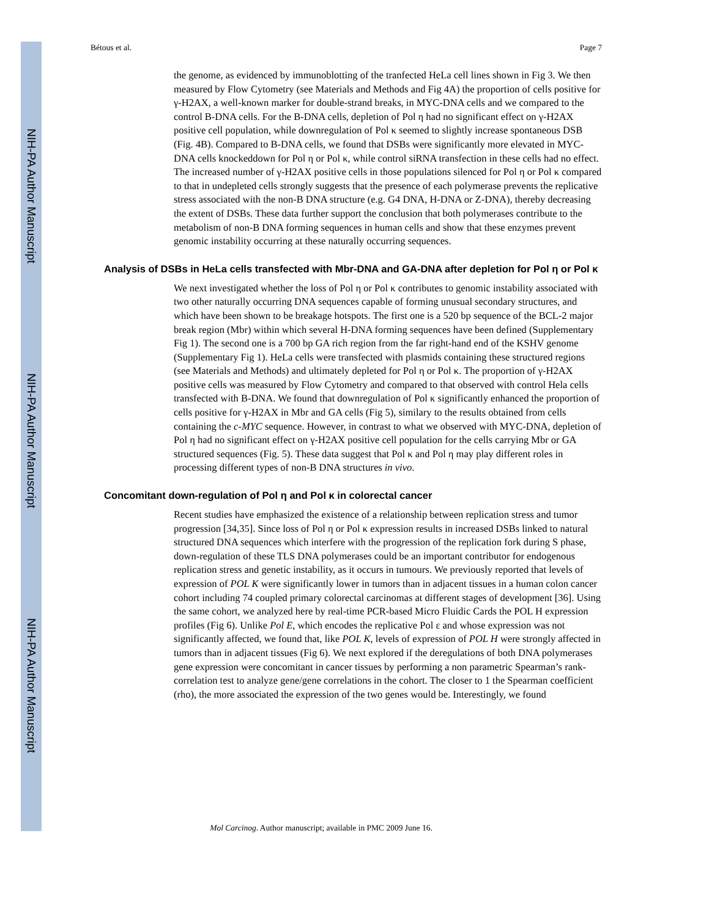NIH-PA Author Manuscript
NIH-PA Author Manuscript
NIH-PA Author Manuscript
Bétous et al. Page 7
the genome, as evidenced by immunoblotting of the tranfected HeLa cell lines shown in Fig 3. We then measured by Flow Cytometry (see Materials and Methods and Fig 4A) the proportion of cells positive for γ-H2AX, a well-known marker for double-strand breaks, in MYC-DNA cells and we compared to the control B-DNA cells. For the B-DNA cells, depletion of Pol η had no significant effect on γ-H2AX positive cell population, while downregulation of Pol κ seemed to slightly increase spontaneous DSB (Fig. 4B). Compared to B-DNA cells, we found that DSBs were significantly more elevated in MYC-DNA cells knockeddown for Pol η or Pol κ, while control siRNA transfection in these cells had no effect. The increased number of γ-H2AX positive cells in those populations silenced for Pol η or Pol κ compared to that in undepleted cells strongly suggests that the presence of each polymerase prevents the replicative stress associated with the non-B DNA structure (e.g. G4 DNA, H-DNA or Z-DNA), thereby decreasing the extent of DSBs. These data further support the conclusion that both polymerases contribute to the metabolism of non-B DNA forming sequences in human cells and show that these enzymes prevent genomic instability occurring at these naturally occurring sequences.
Analysis of DSBs in HeLa cells transfected with Mbr-DNA and GA-DNA after depletion for Pol η or Pol κ
We next investigated whether the loss of Pol η or Pol κ contributes to genomic instability associated with two other naturally occurring DNA sequences capable of forming unusual secondary structures, and which have been shown to be breakage hotspots. The first one is a 520 bp sequence of the BCL-2 major break region (Mbr) within which several H-DNA forming sequences have been defined (Supplementary Fig 1). The second one is a 700 bp GA rich region from the far right-hand end of the KSHV genome (Supplementary Fig 1). HeLa cells were transfected with plasmids containing these structured regions (see Materials and Methods) and ultimately depleted for Pol η or Pol κ. The proportion of γ-H2AX positive cells was measured by Flow Cytometry and compared to that observed with control Hela cells transfected with B-DNA. We found that downregulation of Pol κ significantly enhanced the proportion of cells positive for γ-H2AX in Mbr and GA cells (Fig 5), similary to the results obtained from cells containing the c-MYC sequence. However, in contrast to what we observed with MYC-DNA, depletion of Pol η had no significant effect on γ-H2AX positive cell population for the cells carrying Mbr or GA structured sequences (Fig. 5). These data suggest that Pol κ and Pol η may play different roles in processing different types of non-B DNA structures in vivo.
Concomitant down-regulation of Pol η and Pol κ in colorectal cancer
Recent studies have emphasized the existence of a relationship between replication stress and tumor progression [34,35]. Since loss of Pol η or Pol κ expression results in increased DSBs linked to natural structured DNA sequences which interfere with the progression of the replication fork during S phase, down-regulation of these TLS DNA polymerases could be an important contributor for endogenous replication stress and genetic instability, as it occurs in tumours. We previously reported that levels of expression of POL K were significantly lower in tumors than in adjacent tissues in a human colon cancer cohort including 74 coupled primary colorectal carcinomas at different stages of development [36]. Using the same cohort, we analyzed here by real-time PCR-based Micro Fluidic Cards the POL H expression profiles (Fig 6). Unlike Pol E, which encodes the replicative Pol ε and whose expression was not significantly affected, we found that, like POL K, levels of expression of POL H were strongly affected in tumors than in adjacent tissues (Fig 6). We next explored if the deregulations of both DNA polymerases gene expression were concomitant in cancer tissues by performing a non parametric Spearman’s rank-correlation test to analyze gene/gene correlations in the cohort. The closer to 1 the Spearman coefficient (rho), the more associated the expression of the two genes would be. Interestingly, we found
Mol Carcinog. Author manuscript; available in PMC 2009 June 16.